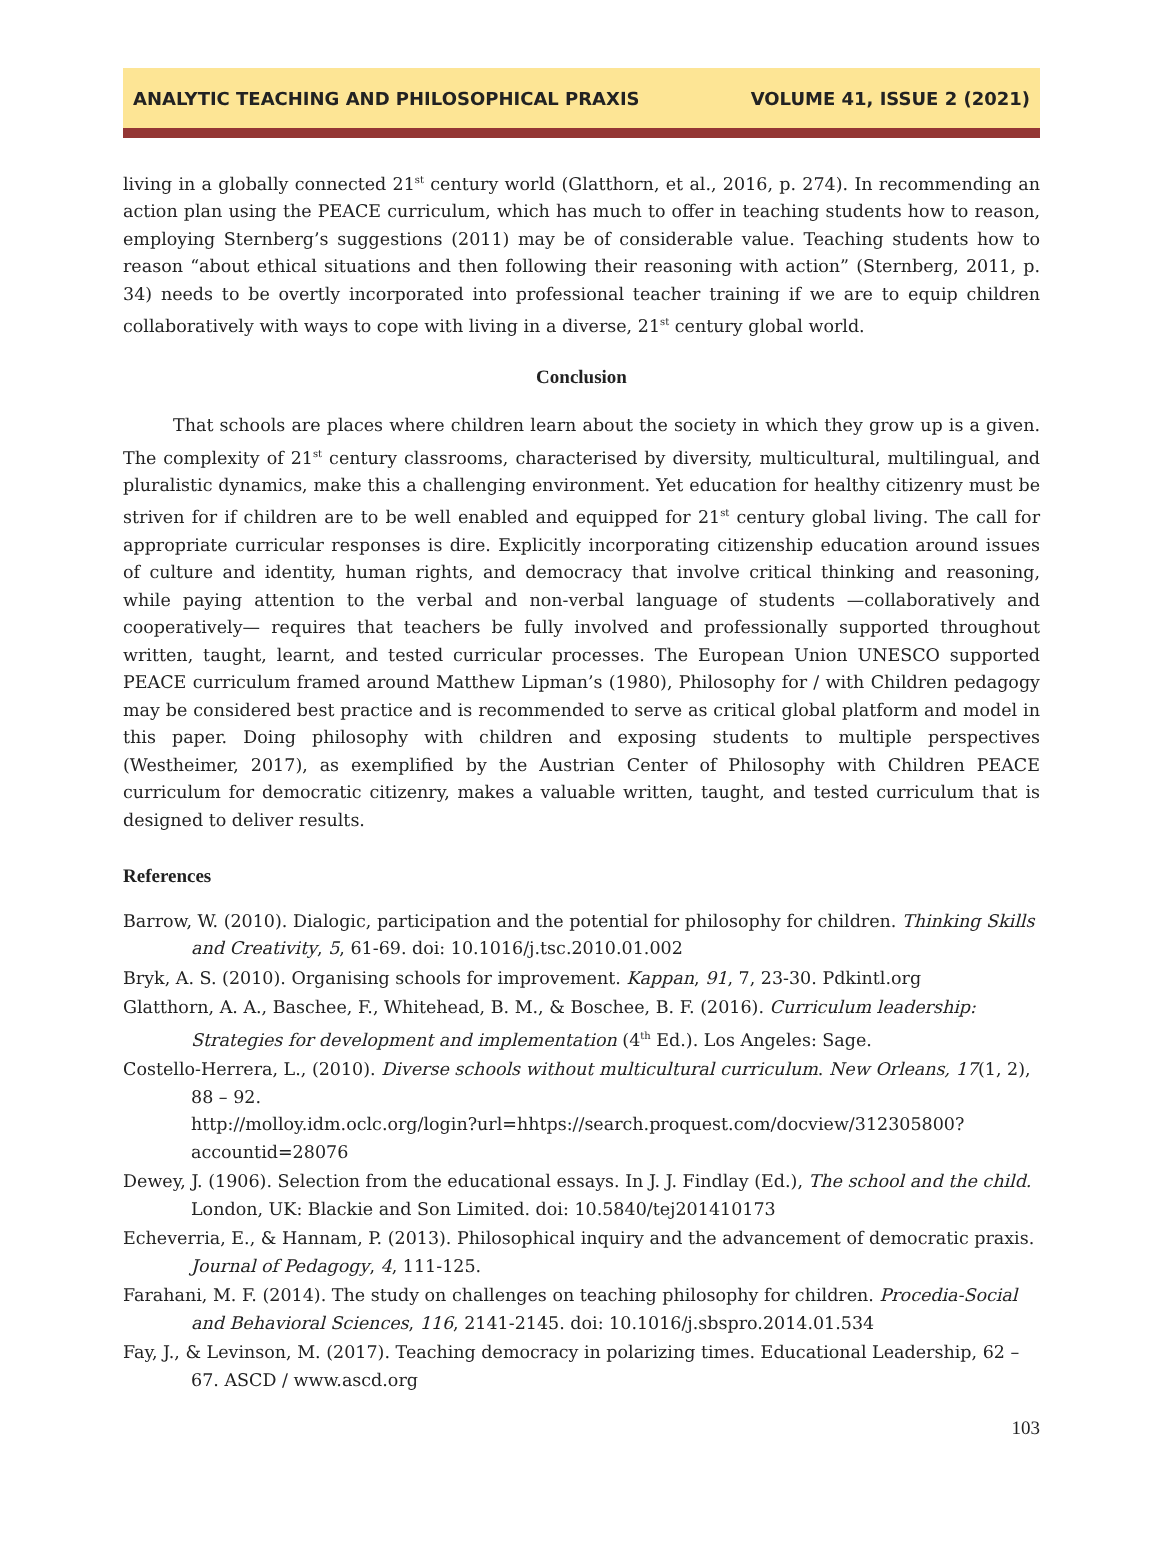ANALYTIC TEACHING AND PHILOSOPHICAL PRAXIS VOLUME 41, ISSUE 2 (2021)
living in a globally connected 21<sup>st</sup> century world (Glatthorn, et al., 2016, p. 274). In recommending an action plan using the PEACE curriculum, which has much to offer in teaching students how to reason, employing Sternberg’s suggestions (2011) may be of considerable value. Teaching students how to reason “about ethical situations and then following their reasoning with action” (Sternberg, 2011, p. 34) needs to be overtly incorporated into professional teacher training if we are to equip children collaboratively with ways to cope with living in a diverse, 21<sup>st</sup> century global world.
Conclusion
That schools are places where children learn about the society in which they grow up is a given. The complexity of 21<sup>st</sup> century classrooms, characterised by diversity, multicultural, multilingual, and pluralistic dynamics, make this a challenging environment. Yet education for healthy citizenry must be striven for if children are to be well enabled and equipped for 21<sup>st</sup> century global living. The call for appropriate curricular responses is dire. Explicitly incorporating citizenship education around issues of culture and identity, human rights, and democracy that involve critical thinking and reasoning, while paying attention to the verbal and non-verbal language of students —collaboratively and cooperatively— requires that teachers be fully involved and professionally supported throughout written, taught, learnt, and tested curricular processes. The European Union UNESCO supported PEACE curriculum framed around Matthew Lipman’s (1980), Philosophy for / with Children pedagogy may be considered best practice and is recommended to serve as critical global platform and model in this paper. Doing philosophy with children and exposing students to multiple perspectives (Westheimer, 2017), as exemplified by the Austrian Center of Philosophy with Children PEACE curriculum for democratic citizenry, makes a valuable written, taught, and tested curriculum that is designed to deliver results.
References
Barrow, W. (2010). Dialogic, participation and the potential for philosophy for children. Thinking Skills and Creativity, 5, 61-69. doi: 10.1016/j.tsc.2010.01.002
Bryk, A. S. (2010). Organising schools for improvement. Kappan, 91, 7, 23-30. Pdkintl.org
Glatthorn, A. A., Baschee, F., Whitehead, B. M., & Boschee, B. F. (2016). Curriculum leadership: Strategies for development and implementation (4<sup>th</sup> Ed.). Los Angeles: Sage.
Costello-Herrera, L., (2010). Diverse schools without multicultural curriculum. New Orleans, 17(1, 2), 88 – 92.
http://molloy.idm.oclc.org/login?url=hhtps://search.proquest.com/docview/312305800?accountid=28076
Dewey, J. (1906). Selection from the educational essays. In J. J. Findlay (Ed.), The school and the child. London, UK: Blackie and Son Limited. doi: 10.5840/tej201410173
Echeverria, E., & Hannam, P. (2013). Philosophical inquiry and the advancement of democratic praxis. Journal of Pedagogy, 4, 111-125.
Farahani, M. F. (2014). The study on challenges on teaching philosophy for children. Procedia-Social and Behavioral Sciences, 116, 2141-2145. doi: 10.1016/j.sbspro.2014.01.534
Fay, J., & Levinson, M. (2017). Teaching democracy in polarizing times. Educational Leadership, 62 – 67. ASCD / www.ascd.org
103